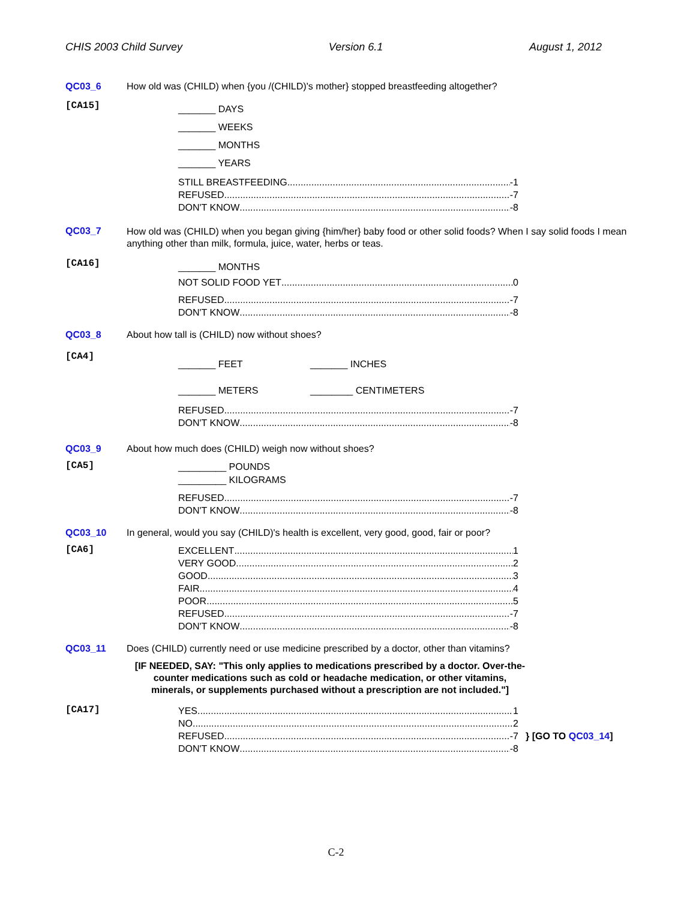CHIS 2003 Child Survey Version 6.1 August 1, 2012
QC03_6 How old was (CHILD) when {you /(CHILD)'s mother} stopped breastfeeding altogether?
[CA15]
_______ DAYS
_______ WEEKS
_______ MONTHS
_______ YEARS
STILL BREASTFEEDING -1
REFUSED -7
DON'T KNOW -8
QC03_7
How old was (CHILD) when you began giving {him/her} baby food or other solid foods? When I say solid foods I mean anything other than milk, formula, juice, water, herbs or teas.
[CA16]
_______ MONTHS
NOT SOLID FOOD YET 0
REFUSED -7
DON'T KNOW -8
QC03_8 About how tall is (CHILD) now without shoes?
[CA4]
_______ FEET _______ INCHES
_______ METERS ________ CENTIMETERS
REFUSED -7
DON'T KNOW -8
QC03_9 About how much does (CHILD) weigh now without shoes?
[CA5]
_________ POUNDS
_________ KILOGRAMS
REFUSED -7
DON'T KNOW -8
QC03_10 In general, would you say (CHILD)'s health is excellent, very good, good, fair or poor?
[CA6]
EXCELLENT 1
VERY GOOD 2
GOOD 3
FAIR 4
POOR 5
REFUSED -7
DON'T KNOW -8
QC03_11 Does (CHILD) currently need or use medicine prescribed by a doctor, other than vitamins?
[IF NEEDED, SAY: "This only applies to medications prescribed by a doctor. Over-the-counter medications such as cold or headache medication, or other vitamins, minerals, or supplements purchased without a prescription are not included."]
[CA17]
YES 1
NO 2
REFUSED -7
DON'T KNOW -8
} [GO TO QC03_14]
C-2